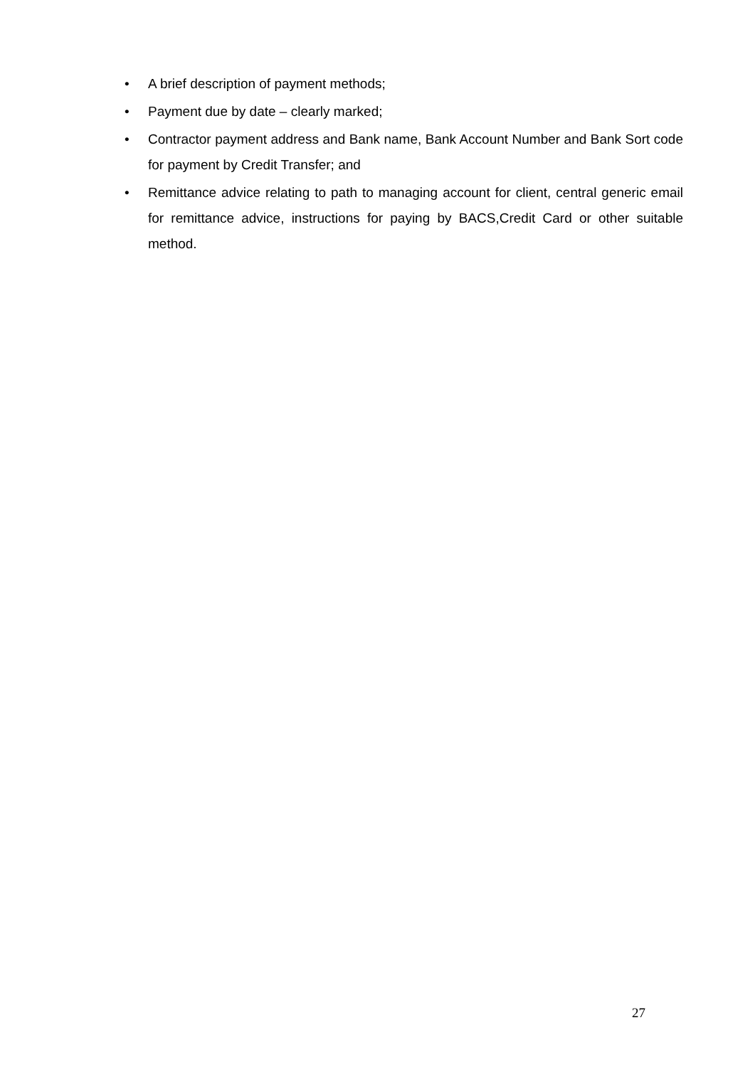• A brief description of payment methods;
• Payment due by date – clearly marked;
• Contractor payment address and Bank name, Bank Account Number and Bank Sort code for payment by Credit Transfer; and
• Remittance advice relating to path to managing account for client, central generic email for remittance advice, instructions for paying by BACS,Credit Card or other suitable method.
27